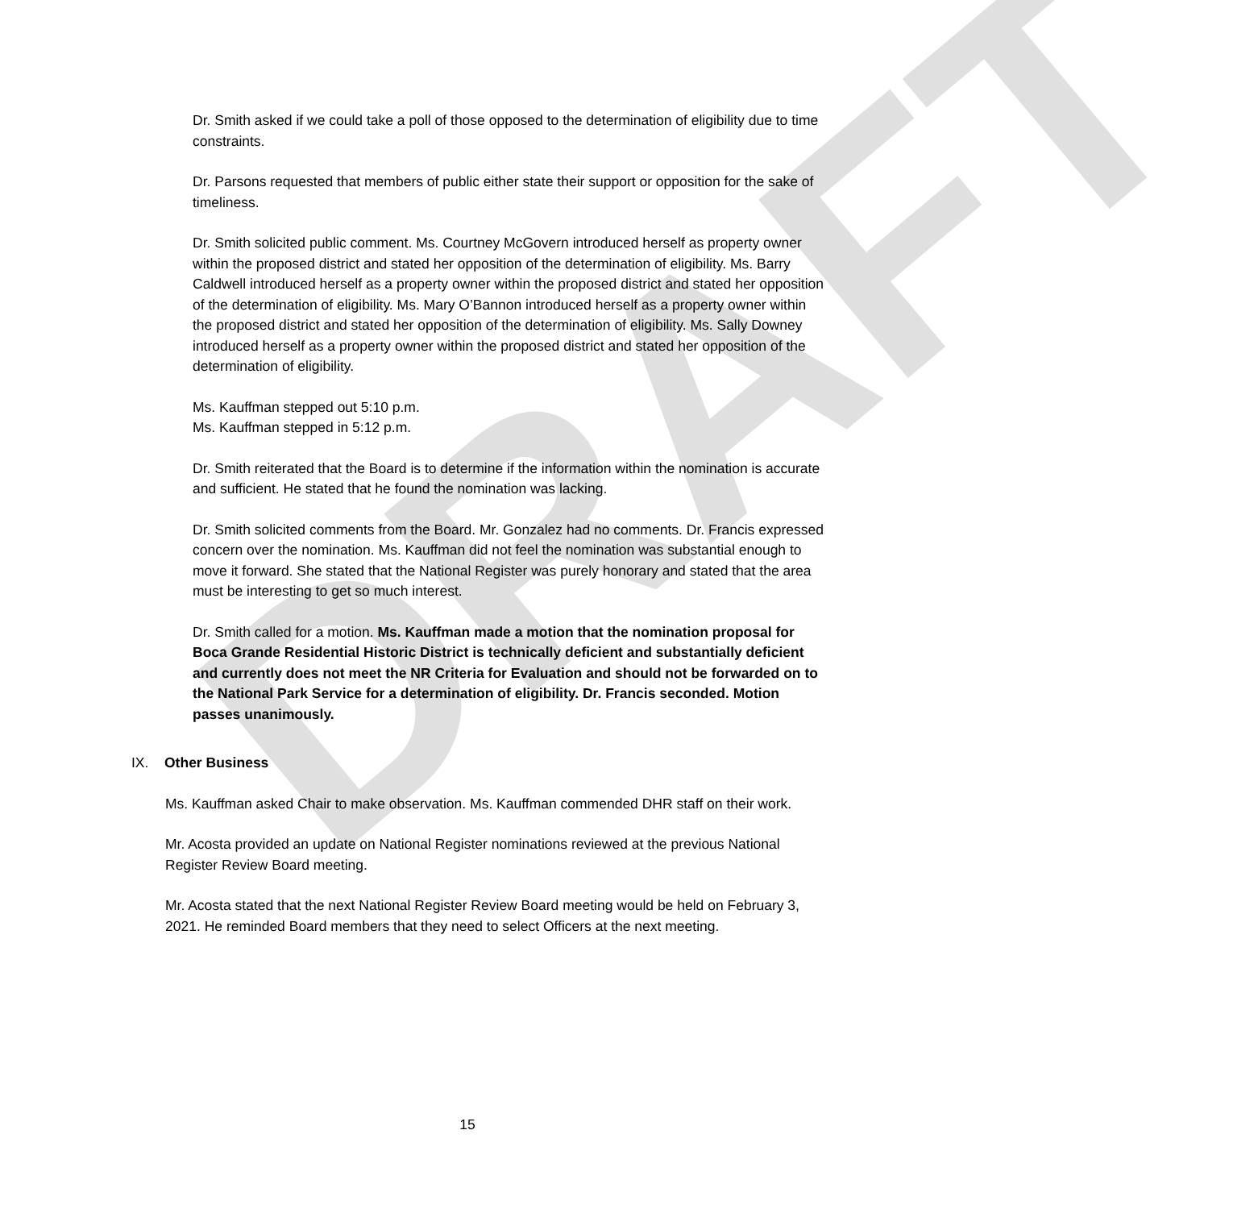DRAFT
Dr. Smith asked if we could take a poll of those opposed to the determination of eligibility due to time constraints.
Dr. Parsons requested that members of public either state their support or opposition for the sake of timeliness.
Dr. Smith solicited public comment. Ms. Courtney McGovern introduced herself as property owner within the proposed district and stated her opposition of the determination of eligibility. Ms. Barry Caldwell introduced herself as a property owner within the proposed district and stated her opposition of the determination of eligibility. Ms. Mary O’Bannon introduced herself as a property owner within the proposed district and stated her opposition of the determination of eligibility. Ms. Sally Downey introduced herself as a property owner within the proposed district and stated her opposition of the determination of eligibility.
Ms. Kauffman stepped out 5:10 p.m.
Ms. Kauffman stepped in 5:12 p.m.
Dr. Smith reiterated that the Board is to determine if the information within the nomination is accurate and sufficient. He stated that he found the nomination was lacking.
Dr. Smith solicited comments from the Board. Mr. Gonzalez had no comments. Dr. Francis expressed concern over the nomination. Ms. Kauffman did not feel the nomination was substantial enough to move it forward. She stated that the National Register was purely honorary and stated that the area must be interesting to get so much interest.
Dr. Smith called for a motion. Ms. Kauffman made a motion that the nomination proposal for Boca Grande Residential Historic District is technically deficient and substantially deficient and currently does not meet the NR Criteria for Evaluation and should not be forwarded on to the National Park Service for a determination of eligibility. Dr. Francis seconded. Motion passes unanimously.
IX. Other Business
Ms. Kauffman asked Chair to make observation. Ms. Kauffman commended DHR staff on their work.
Mr. Acosta provided an update on National Register nominations reviewed at the previous National Register Review Board meeting.
Mr. Acosta stated that the next National Register Review Board meeting would be held on February 3, 2021. He reminded Board members that they need to select Officers at the next meeting.
15